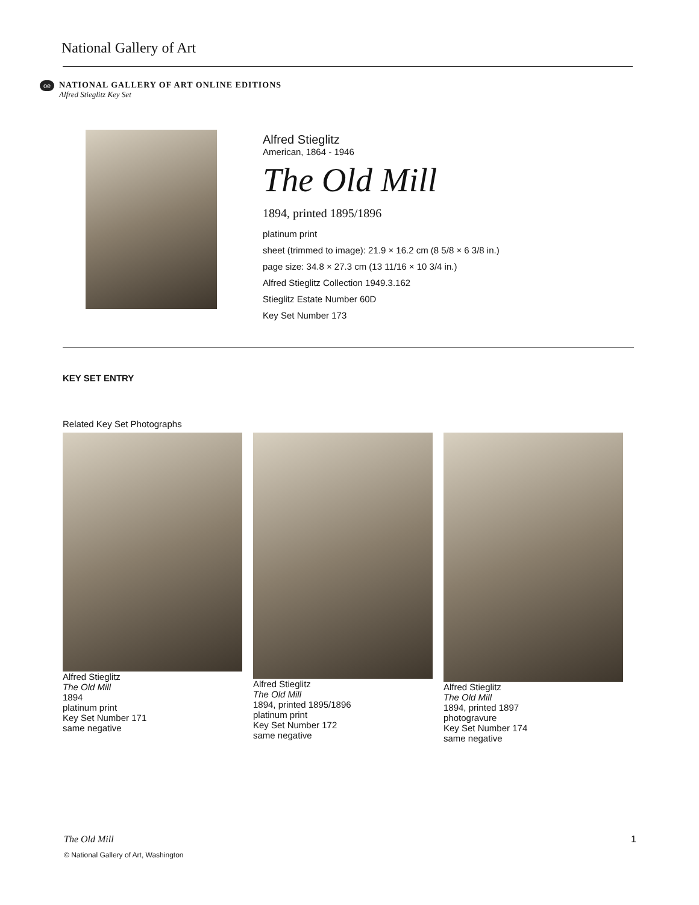National Gallery of Art
oe
NATIONAL GALLERY OF ART ONLINE EDITIONS
Alfred Stieglitz Key Set
Alfred Stieglitz
American, 1864 - 1946
The Old Mill
1894, printed 1895/1896
platinum print
sheet (trimmed to image): 21.9 × 16.2 cm (8 5/8 × 6 3/8 in.)
page size: 34.8 × 27.3 cm (13 11/16 × 10 3/4 in.)
Alfred Stieglitz Collection 1949.3.162
Stieglitz Estate Number 60D
Key Set Number 173
KEY SET ENTRY
Related Key Set Photographs
Alfred Stieglitz
The Old Mill
1894
platinum print
Key Set Number 171
same negative
Alfred Stieglitz
The Old Mill
1894, printed 1895/1896
platinum print
Key Set Number 172
same negative
Alfred Stieglitz
The Old Mill
1894, printed 1897
photogravure
Key Set Number 174
same negative
The Old Mill 1
© National Gallery of Art, Washington